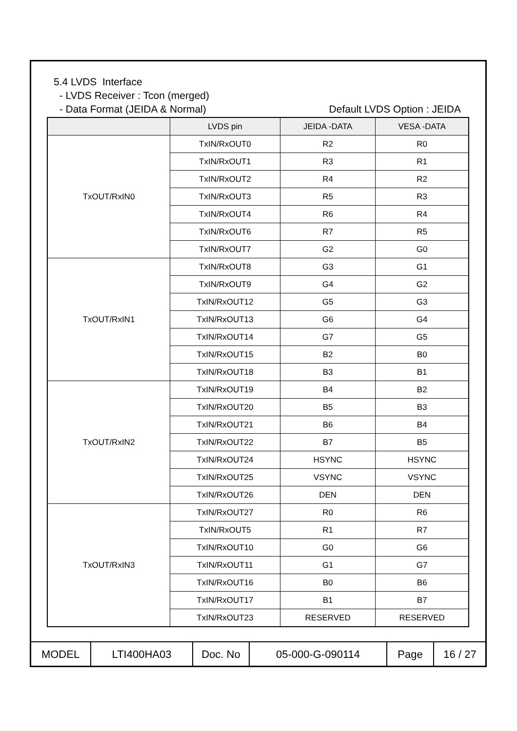5.4 LVDS Interface
- LVDS Receiver : Tcon (merged)
- Data Format (JEIDA & Normal) Default LVDS Option : JEIDA
| | LVDS pin | JEIDA -DATA | VESA -DATA |
| --- | --- | --- | --- |
| TxOUT/RxIN0 | TxIN/RxOUT0 | R2 | R0 |
| | TxIN/RxOUT1 | R3 | R1 |
| | TxIN/RxOUT2 | R4 | R2 |
| | TxIN/RxOUT3 | R5 | R3 |
| | TxIN/RxOUT4 | R6 | R4 |
| | TxIN/RxOUT6 | R7 | R5 |
| | TxIN/RxOUT7 | G2 | G0 |
| TxOUT/RxIN1 | TxIN/RxOUT8 | G3 | G1 |
| | TxIN/RxOUT9 | G4 | G2 |
| | TxIN/RxOUT12 | G5 | G3 |
| | TxIN/RxOUT13 | G6 | G4 |
| | TxIN/RxOUT14 | G7 | G5 |
| | TxIN/RxOUT15 | B2 | B0 |
| | TxIN/RxOUT18 | B3 | B1 |
| TxOUT/RxIN2 | TxIN/RxOUT19 | B4 | B2 |
| | TxIN/RxOUT20 | B5 | B3 |
| | TxIN/RxOUT21 | B6 | B4 |
| | TxIN/RxOUT22 | B7 | B5 |
| | TxIN/RxOUT24 | HSYNC | HSYNC |
| | TxIN/RxOUT25 | VSYNC | VSYNC |
| | TxIN/RxOUT26 | DEN | DEN |
| TxOUT/RxIN3 | TxIN/RxOUT27 | R0 | R6 |
| | TxIN/RxOUT5 | R1 | R7 |
| | TxIN/RxOUT10 | G0 | G6 |
| | TxIN/RxOUT11 | G1 | G7 |
| | TxIN/RxOUT16 | B0 | B6 |
| | TxIN/RxOUT17 | B1 | B7 |
| | TxIN/RxOUT23 | RESERVED | RESERVED |
| MODEL | LTI400HA03 | Doc. No | 05-000-G-090114 | Page | 16 / 27 |